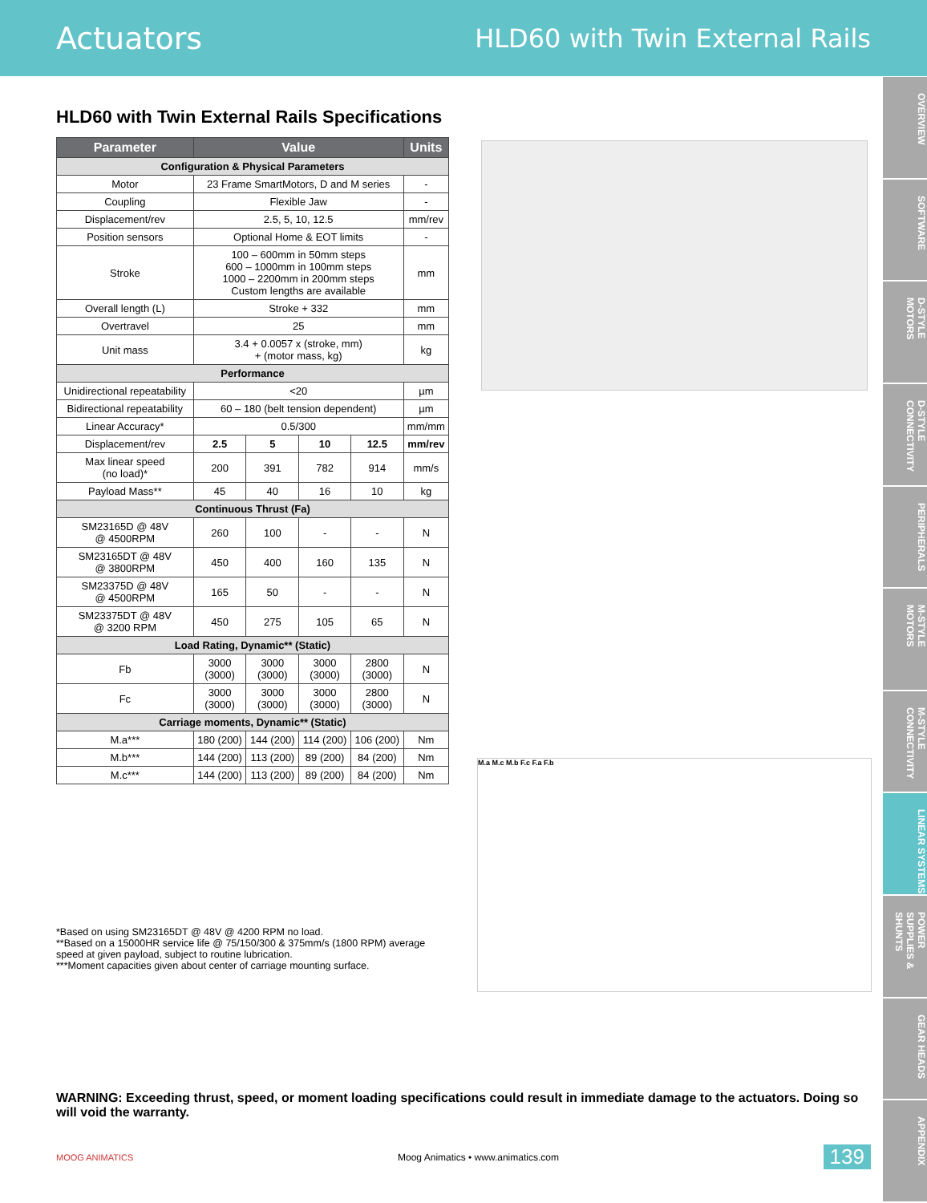Actuators HLD60 with Twin External Rails
OVERVIEW
SOFTWARE
D-STYLE MOTORS
D-STYLE CONNECTIVITY
PERIPHERALS
M-STYLE MOTORS
M-STYLE CONNECTIVITY
LINEAR SYSTEMS
POWER SUPPLIES & SHUNTS
GEAR HEADS
APPENDIX
HLD60 with Twin External Rails Specifications
| Parameter | Value | | | | Units |
| --- | --- | --- | --- | --- | --- |
| Configuration & Physical Parameters | | | | | |
| Motor | 23 Frame SmartMotors, D and M series | | | | - |
| Coupling | Flexible Jaw | | | | - |
| Displacement/rev | 2.5, 5, 10, 12.5 | | | | mm/rev |
| Position sensors | Optional Home & EOT limits | | | | - |
| Stroke | 100 – 600mm in 50mm steps 600 – 1000mm in 100mm steps 1000 – 2200mm in 200mm steps Custom lengths are available | | | | mm |
| Overall length (L) | Stroke + 332 | | | | mm |
| Overtravel | 25 | | | | mm |
| Unit mass | 3.4 + 0.0057 x (stroke, mm) + (motor mass, kg) | | | | kg |
| Performance | | | | | |
| Unidirectional repeatability | <20 | | | | µm |
| Bidirectional repeatability | 60 – 180 (belt tension dependent) | | | | µm |
| Linear Accuracy* | 0.5/300 | | | | mm/mm |
| Displacement/rev | 2.5 | 5 | 10 | 12.5 | mm/rev |
| Max linear speed (no load)* | 200 | 391 | 782 | 914 | mm/s |
| Payload Mass** | 45 | 40 | 16 | 10 | kg |
| Continuous Thrust (Fa) | | | | | |
| SM23165D @ 48V @ 4500RPM | 260 | 100 | - | - | N |
| SM23165DT @ 48V @ 3800RPM | 450 | 400 | 160 | 135 | N |
| SM23375D @ 48V @ 4500RPM | 165 | 50 | - | - | N |
| SM23375DT @ 48V @ 3200 RPM | 450 | 275 | 105 | 65 | N |
| Load Rating, Dynamic** (Static) | | | | | |
| Fb | 3000 (3000) | 3000 (3000) | 3000 (3000) | 2800 (3000) | N |
| Fc | 3000 (3000) | 3000 (3000) | 3000 (3000) | 2800 (3000) | N |
| Carriage moments, Dynamic** (Static) | | | | | |
| M.a*** | 180 (200) | 144 (200) | 114 (200) | 106 (200) | Nm |
| M.b*** | 144 (200) | 113 (200) | 89 (200) | 84 (200) | Nm |
| M.c*** | 144 (200) | 113 (200) | 89 (200) | 84 (200) | Nm |
*Based on using SM23165DT @ 48V @ 4200 RPM no load.
**Based on a 15000HR service life @ 75/150/300 & 375mm/s (1800 RPM) average speed at given payload, subject to routine lubrication.
***Moment capacities given about center of carriage mounting surface.
M.a M.c M.b F.c F.a F.b
WARNING: Exceeding thrust, speed, or moment loading specifications could result in immediate damage to the actuators. Doing so will void the warranty.
MOOG ANIMATICS Moog Animatics • www.animatics.com 139